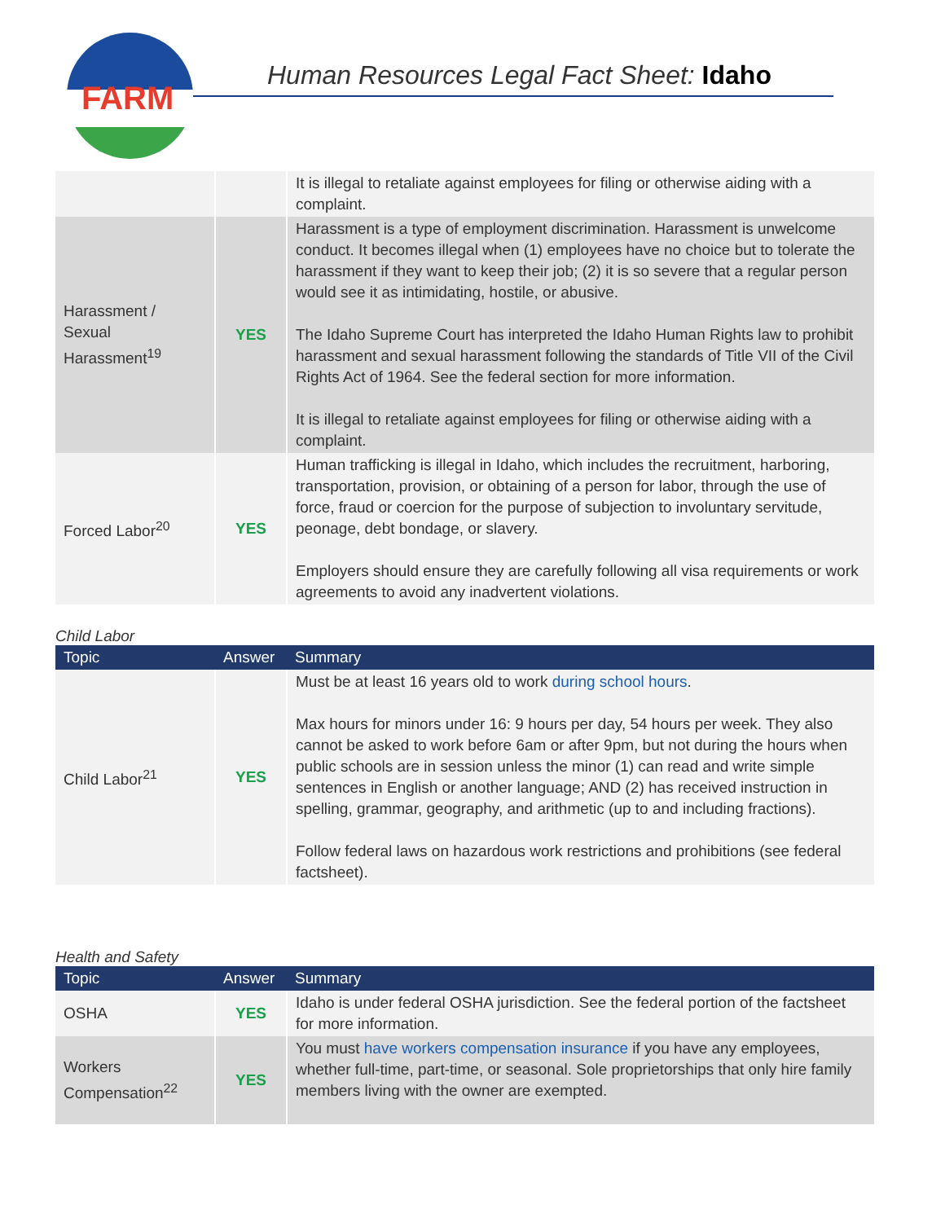FARM
Human Resources Legal Fact Sheet: Idaho
| | | It is illegal to retaliate against employees for filing or otherwise aiding with a complaint. |
| Harassment / Sexual Harassment<sup>19</sup> | YES | Harassment is a type of employment discrimination. Harassment is unwelcome conduct. It becomes illegal when (1) employees have no choice but to tolerate the harassment if they want to keep their job; (2) it is so severe that a regular person would see it as intimidating, hostile, or abusive. The Idaho Supreme Court has interpreted the Idaho Human Rights law to prohibit harassment and sexual harassment following the standards of Title VII of the Civil Rights Act of 1964. See the federal section for more information. It is illegal to retaliate against employees for filing or otherwise aiding with a complaint. |
| Forced Labor<sup>20</sup> | YES | Human trafficking is illegal in Idaho, which includes the recruitment, harboring, transportation, provision, or obtaining of a person for labor, through the use of force, fraud or coercion for the purpose of subjection to involuntary servitude, peonage, debt bondage, or slavery. Employers should ensure they are carefully following all visa requirements or work agreements to avoid any inadvertent violations. |
Child Labor
| Topic | Answer | Summary |
| --- | --- | --- |
| Child Labor<sup>21</sup> | YES | Must be at least 16 years old to work during school hours . Max hours for minors under 16: 9 hours per day, 54 hours per week. They also cannot be asked to work before 6am or after 9pm, but not during the hours when public schools are in session unless the minor (1) can read and write simple sentences in English or another language; AND (2) has received instruction in spelling, grammar, geography, and arithmetic (up to and including fractions). Follow federal laws on hazardous work restrictions and prohibitions (see federal factsheet). |
Health and Safety
| Topic | Answer | Summary |
| --- | --- | --- |
| OSHA | YES | Idaho is under federal OSHA jurisdiction. See the federal portion of the factsheet for more information. |
| Workers Compensation<sup>22</sup> | YES | You must have workers compensation insurance if you have any employees, whether full-time, part-time, or seasonal. Sole proprietorships that only hire family members living with the owner are exempted. |